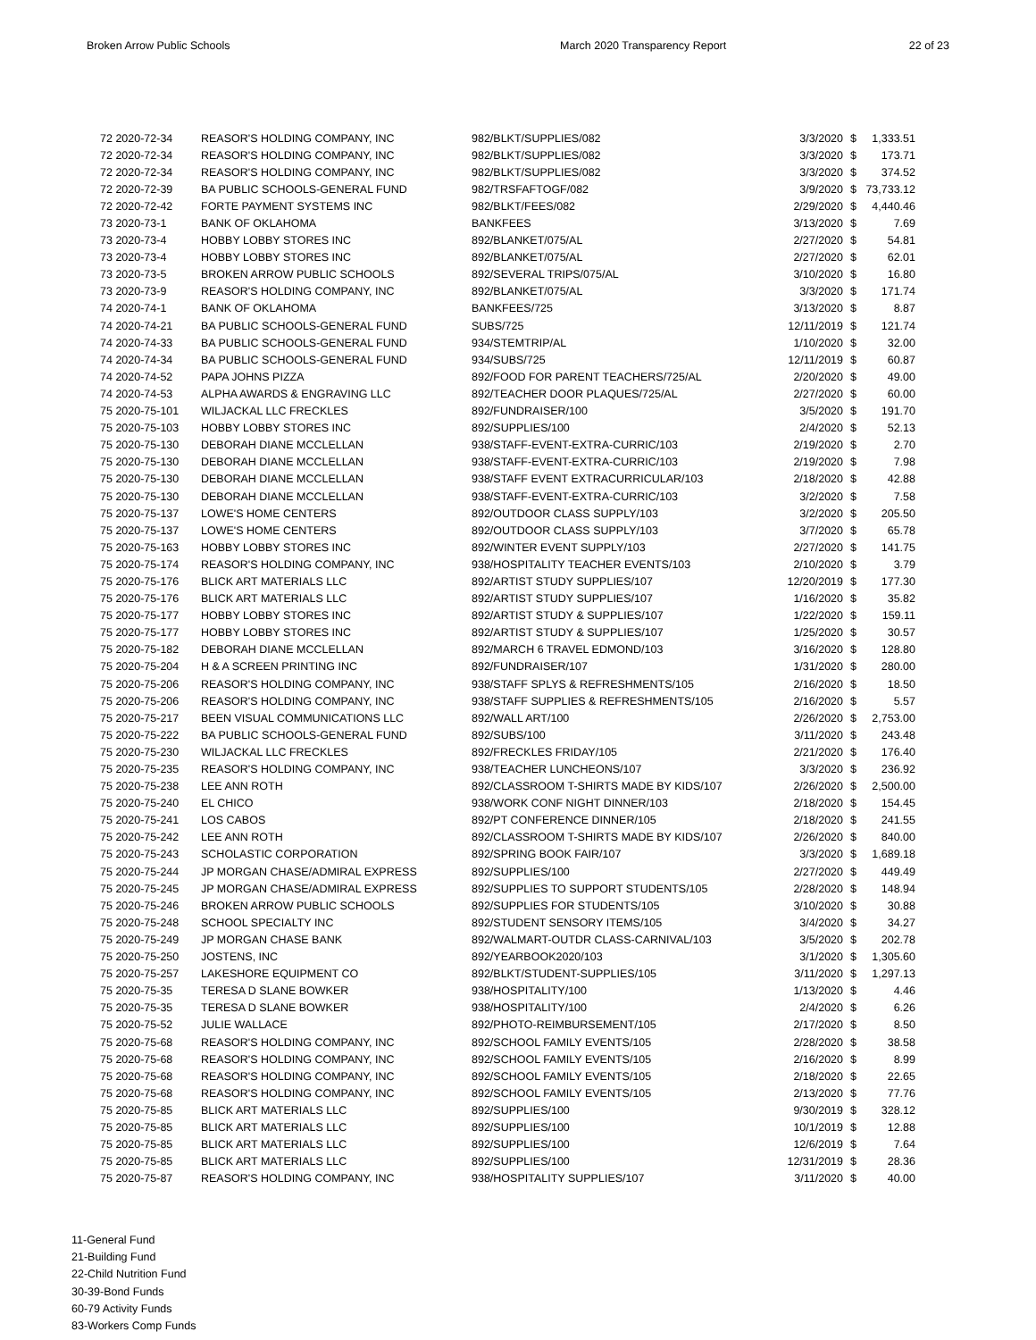Broken Arrow Public Schools March 2020 Transparency Report 22 of 23
| 72 2020-72-34 | REASOR'S HOLDING COMPANY, INC | 982/BLKT/SUPPLIES/082 | 3/3/2020 | $ | 1,333.51 |
| 72 2020-72-34 | REASOR'S HOLDING COMPANY, INC | 982/BLKT/SUPPLIES/082 | 3/3/2020 | $ | 173.71 |
| 72 2020-72-34 | REASOR'S HOLDING COMPANY, INC | 982/BLKT/SUPPLIES/082 | 3/3/2020 | $ | 374.52 |
| 72 2020-72-39 | BA PUBLIC SCHOOLS-GENERAL FUND | 982/TRSFAFTOGF/082 | 3/9/2020 | $ | 73,733.12 |
| 72 2020-72-42 | FORTE PAYMENT SYSTEMS INC | 982/BLKT/FEES/082 | 2/29/2020 | $ | 4,440.46 |
| 73 2020-73-1 | BANK OF OKLAHOMA | BANKFEES | 3/13/2020 | $ | 7.69 |
| 73 2020-73-4 | HOBBY LOBBY STORES INC | 892/BLANKET/075/AL | 2/27/2020 | $ | 54.81 |
| 73 2020-73-4 | HOBBY LOBBY STORES INC | 892/BLANKET/075/AL | 2/27/2020 | $ | 62.01 |
| 73 2020-73-5 | BROKEN ARROW PUBLIC SCHOOLS | 892/SEVERAL TRIPS/075/AL | 3/10/2020 | $ | 16.80 |
| 73 2020-73-9 | REASOR'S HOLDING COMPANY, INC | 892/BLANKET/075/AL | 3/3/2020 | $ | 171.74 |
| 74 2020-74-1 | BANK OF OKLAHOMA | BANKFEES/725 | 3/13/2020 | $ | 8.87 |
| 74 2020-74-21 | BA PUBLIC SCHOOLS-GENERAL FUND | SUBS/725 | 12/11/2019 | $ | 121.74 |
| 74 2020-74-33 | BA PUBLIC SCHOOLS-GENERAL FUND | 934/STEMTRIP/AL | 1/10/2020 | $ | 32.00 |
| 74 2020-74-34 | BA PUBLIC SCHOOLS-GENERAL FUND | 934/SUBS/725 | 12/11/2019 | $ | 60.87 |
| 74 2020-74-52 | PAPA JOHNS PIZZA | 892/FOOD FOR PARENT TEACHERS/725/AL | 2/20/2020 | $ | 49.00 |
| 74 2020-74-53 | ALPHA AWARDS & ENGRAVING LLC | 892/TEACHER DOOR PLAQUES/725/AL | 2/27/2020 | $ | 60.00 |
| 75 2020-75-101 | WILJACKAL LLC FRECKLES | 892/FUNDRAISER/100 | 3/5/2020 | $ | 191.70 |
| 75 2020-75-103 | HOBBY LOBBY STORES INC | 892/SUPPLIES/100 | 2/4/2020 | $ | 52.13 |
| 75 2020-75-130 | DEBORAH DIANE MCCLELLAN | 938/STAFF-EVENT-EXTRA-CURRIC/103 | 2/19/2020 | $ | 2.70 |
| 75 2020-75-130 | DEBORAH DIANE MCCLELLAN | 938/STAFF-EVENT-EXTRA-CURRIC/103 | 2/19/2020 | $ | 7.98 |
| 75 2020-75-130 | DEBORAH DIANE MCCLELLAN | 938/STAFF EVENT EXTRACURRICULAR/103 | 2/18/2020 | $ | 42.88 |
| 75 2020-75-130 | DEBORAH DIANE MCCLELLAN | 938/STAFF-EVENT-EXTRA-CURRIC/103 | 3/2/2020 | $ | 7.58 |
| 75 2020-75-137 | LOWE'S HOME CENTERS | 892/OUTDOOR CLASS SUPPLY/103 | 3/2/2020 | $ | 205.50 |
| 75 2020-75-137 | LOWE'S HOME CENTERS | 892/OUTDOOR CLASS SUPPLY/103 | 3/7/2020 | $ | 65.78 |
| 75 2020-75-163 | HOBBY LOBBY STORES INC | 892/WINTER EVENT SUPPLY/103 | 2/27/2020 | $ | 141.75 |
| 75 2020-75-174 | REASOR'S HOLDING COMPANY, INC | 938/HOSPITALITY TEACHER EVENTS/103 | 2/10/2020 | $ | 3.79 |
| 75 2020-75-176 | BLICK ART MATERIALS LLC | 892/ARTIST STUDY SUPPLIES/107 | 12/20/2019 | $ | 177.30 |
| 75 2020-75-176 | BLICK ART MATERIALS LLC | 892/ARTIST STUDY SUPPLIES/107 | 1/16/2020 | $ | 35.82 |
| 75 2020-75-177 | HOBBY LOBBY STORES INC | 892/ARTIST STUDY & SUPPLIES/107 | 1/22/2020 | $ | 159.11 |
| 75 2020-75-177 | HOBBY LOBBY STORES INC | 892/ARTIST STUDY & SUPPLIES/107 | 1/25/2020 | $ | 30.57 |
| 75 2020-75-182 | DEBORAH DIANE MCCLELLAN | 892/MARCH 6 TRAVEL EDMOND/103 | 3/16/2020 | $ | 128.80 |
| 75 2020-75-204 | H & A SCREEN PRINTING INC | 892/FUNDRAISER/107 | 1/31/2020 | $ | 280.00 |
| 75 2020-75-206 | REASOR'S HOLDING COMPANY, INC | 938/STAFF SPLYS & REFRESHMENTS/105 | 2/16/2020 | $ | 18.50 |
| 75 2020-75-206 | REASOR'S HOLDING COMPANY, INC | 938/STAFF SUPPLIES & REFRESHMENTS/105 | 2/16/2020 | $ | 5.57 |
| 75 2020-75-217 | BEEN VISUAL COMMUNICATIONS LLC | 892/WALL ART/100 | 2/26/2020 | $ | 2,753.00 |
| 75 2020-75-222 | BA PUBLIC SCHOOLS-GENERAL FUND | 892/SUBS/100 | 3/11/2020 | $ | 243.48 |
| 75 2020-75-230 | WILJACKAL LLC FRECKLES | 892/FRECKLES FRIDAY/105 | 2/21/2020 | $ | 176.40 |
| 75 2020-75-235 | REASOR'S HOLDING COMPANY, INC | 938/TEACHER LUNCHEONS/107 | 3/3/2020 | $ | 236.92 |
| 75 2020-75-238 | LEE ANN ROTH | 892/CLASSROOM T-SHIRTS MADE BY KIDS/107 | 2/26/2020 | $ | 2,500.00 |
| 75 2020-75-240 | EL CHICO | 938/WORK CONF NIGHT DINNER/103 | 2/18/2020 | $ | 154.45 |
| 75 2020-75-241 | LOS CABOS | 892/PT CONFERENCE DINNER/105 | 2/18/2020 | $ | 241.55 |
| 75 2020-75-242 | LEE ANN ROTH | 892/CLASSROOM T-SHIRTS MADE BY KIDS/107 | 2/26/2020 | $ | 840.00 |
| 75 2020-75-243 | SCHOLASTIC CORPORATION | 892/SPRING BOOK FAIR/107 | 3/3/2020 | $ | 1,689.18 |
| 75 2020-75-244 | JP MORGAN CHASE/ADMIRAL EXPRESS | 892/SUPPLIES/100 | 2/27/2020 | $ | 449.49 |
| 75 2020-75-245 | JP MORGAN CHASE/ADMIRAL EXPRESS | 892/SUPPLIES TO SUPPORT STUDENTS/105 | 2/28/2020 | $ | 148.94 |
| 75 2020-75-246 | BROKEN ARROW PUBLIC SCHOOLS | 892/SUPPLIES FOR STUDENTS/105 | 3/10/2020 | $ | 30.88 |
| 75 2020-75-248 | SCHOOL SPECIALTY INC | 892/STUDENT SENSORY ITEMS/105 | 3/4/2020 | $ | 34.27 |
| 75 2020-75-249 | JP MORGAN CHASE BANK | 892/WALMART-OUTDR CLASS-CARNIVAL/103 | 3/5/2020 | $ | 202.78 |
| 75 2020-75-250 | JOSTENS, INC | 892/YEARBOOK2020/103 | 3/1/2020 | $ | 1,305.60 |
| 75 2020-75-257 | LAKESHORE EQUIPMENT CO | 892/BLKT/STUDENT-SUPPLIES/105 | 3/11/2020 | $ | 1,297.13 |
| 75 2020-75-35 | TERESA D SLANE BOWKER | 938/HOSPITALITY/100 | 1/13/2020 | $ | 4.46 |
| 75 2020-75-35 | TERESA D SLANE BOWKER | 938/HOSPITALITY/100 | 2/4/2020 | $ | 6.26 |
| 75 2020-75-52 | JULIE WALLACE | 892/PHOTO-REIMBURSEMENT/105 | 2/17/2020 | $ | 8.50 |
| 75 2020-75-68 | REASOR'S HOLDING COMPANY, INC | 892/SCHOOL FAMILY EVENTS/105 | 2/28/2020 | $ | 38.58 |
| 75 2020-75-68 | REASOR'S HOLDING COMPANY, INC | 892/SCHOOL FAMILY EVENTS/105 | 2/16/2020 | $ | 8.99 |
| 75 2020-75-68 | REASOR'S HOLDING COMPANY, INC | 892/SCHOOL FAMILY EVENTS/105 | 2/18/2020 | $ | 22.65 |
| 75 2020-75-68 | REASOR'S HOLDING COMPANY, INC | 892/SCHOOL FAMILY EVENTS/105 | 2/13/2020 | $ | 77.76 |
| 75 2020-75-85 | BLICK ART MATERIALS LLC | 892/SUPPLIES/100 | 9/30/2019 | $ | 328.12 |
| 75 2020-75-85 | BLICK ART MATERIALS LLC | 892/SUPPLIES/100 | 10/1/2019 | $ | 12.88 |
| 75 2020-75-85 | BLICK ART MATERIALS LLC | 892/SUPPLIES/100 | 12/6/2019 | $ | 7.64 |
| 75 2020-75-85 | BLICK ART MATERIALS LLC | 892/SUPPLIES/100 | 12/31/2019 | $ | 28.36 |
| 75 2020-75-87 | REASOR'S HOLDING COMPANY, INC | 938/HOSPITALITY SUPPLIES/107 | 3/11/2020 | $ | 40.00 |
11-General Fund
21-Building Fund
22-Child Nutrition Fund
30-39-Bond Funds
60-79 Activity Funds
83-Workers Comp Funds